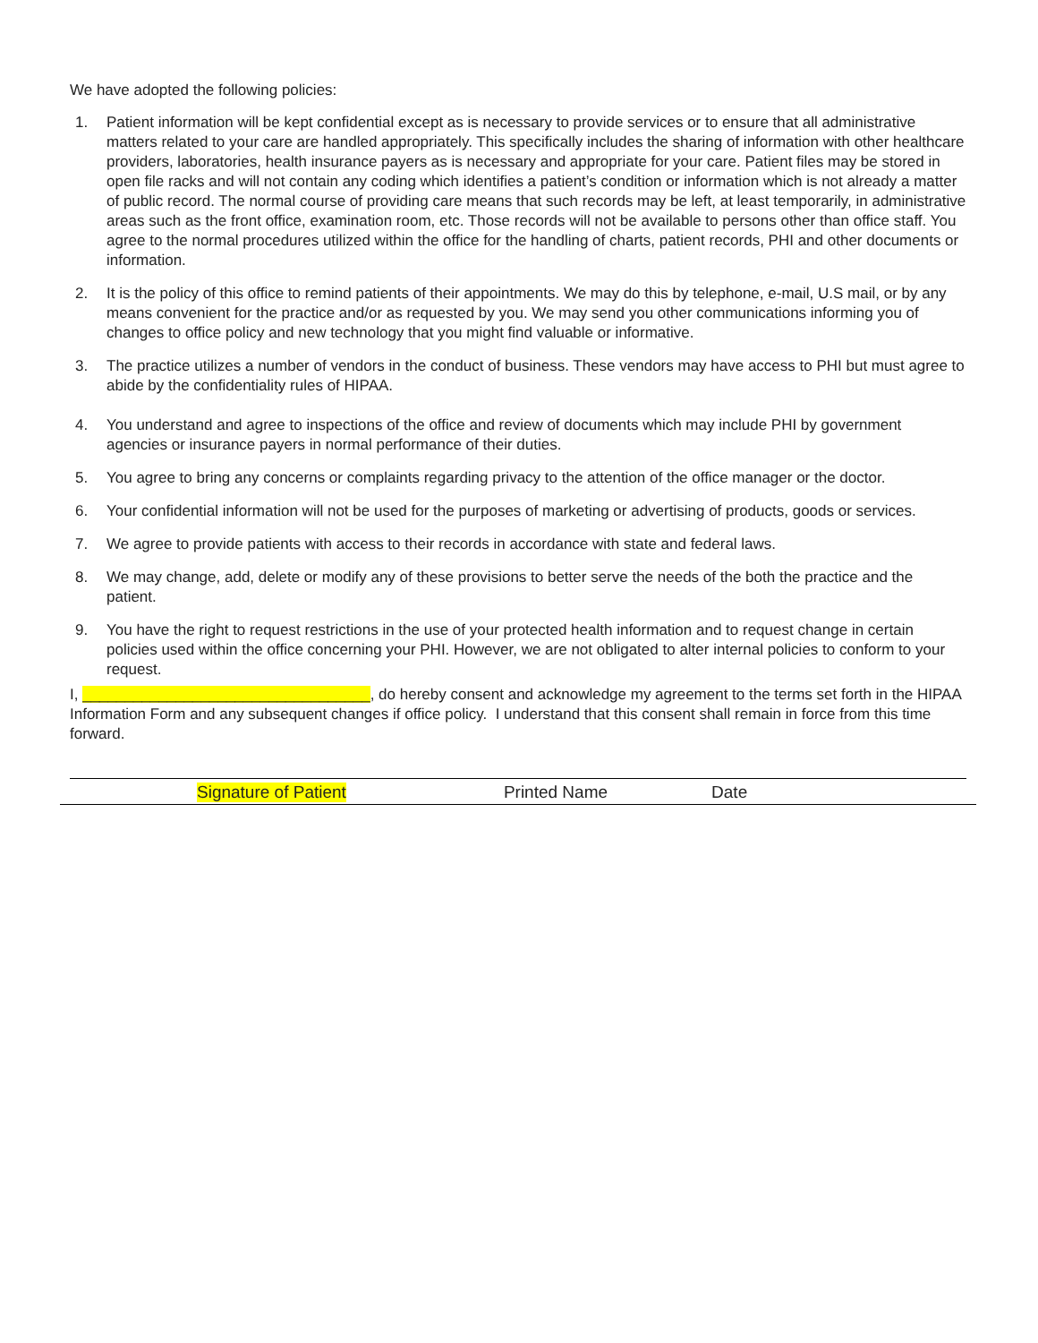We have adopted the following policies:
1. Patient information will be kept confidential except as is necessary to provide services or to ensure that all administrative matters related to your care are handled appropriately. This specifically includes the sharing of information with other healthcare providers, laboratories, health insurance payers as is necessary and appropriate for your care. Patient files may be stored in open file racks and will not contain any coding which identifies a patient’s condition or information which is not already a matter of public record. The normal course of providing care means that such records may be left, at least temporarily, in administrative areas such as the front office, examination room, etc. Those records will not be available to persons other than office staff. You agree to the normal procedures utilized within the office for the handling of charts, patient records, PHI and other documents or information.
2. It is the policy of this office to remind patients of their appointments. We may do this by telephone, e-mail, U.S mail, or by any means convenient for the practice and/or as requested by you. We may send you other communications informing you of changes to office policy and new technology that you might find valuable or informative.
3. The practice utilizes a number of vendors in the conduct of business. These vendors may have access to PHI but must agree to abide by the confidentiality rules of HIPAA.
4. You understand and agree to inspections of the office and review of documents which may include PHI by government agencies or insurance payers in normal performance of their duties.
5. You agree to bring any concerns or complaints regarding privacy to the attention of the office manager or the doctor.
6. Your confidential information will not be used for the purposes of marketing or advertising of products, goods or services.
7. We agree to provide patients with access to their records in accordance with state and federal laws.
8. We may change, add, delete or modify any of these provisions to better serve the needs of the both the practice and the patient.
9. You have the right to request restrictions in the use of your protected health information and to request change in certain policies used within the office concerning your PHI. However, we are not obligated to alter internal policies to conform to your request.
I, __________________________________, do hereby consent and acknowledge my agreement to the terms set forth in the HIPAA Information Form and any subsequent changes if office policy. I understand that this consent shall remain in force from this time forward.
Signature of Patient Printed Name Date